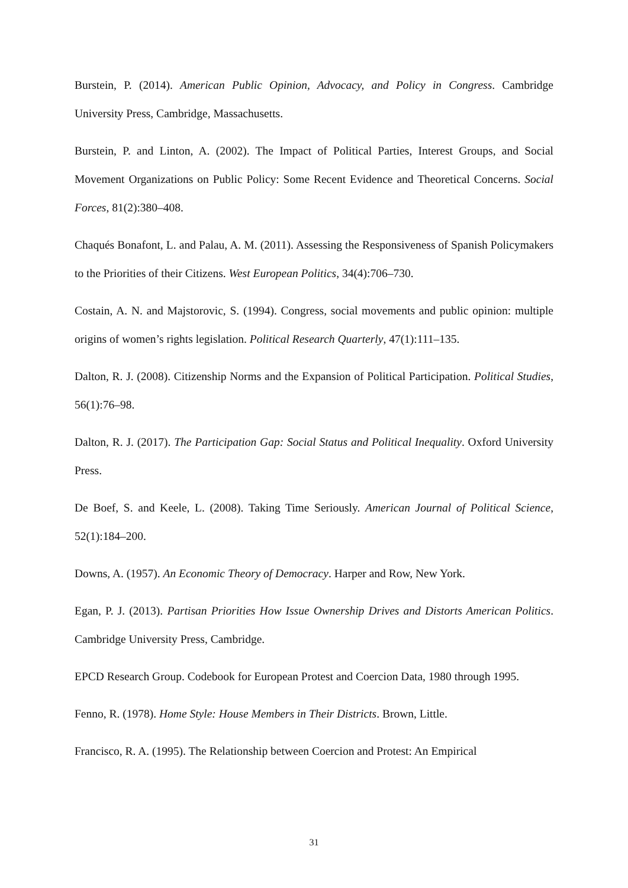Burstein, P. (2014). American Public Opinion, Advocacy, and Policy in Congress. Cambridge University Press, Cambridge, Massachusetts.
Burstein, P. and Linton, A. (2002). The Impact of Political Parties, Interest Groups, and Social Movement Organizations on Public Policy: Some Recent Evidence and Theoretical Concerns. Social Forces, 81(2):380–408.
Chaqués Bonafont, L. and Palau, A. M. (2011). Assessing the Responsiveness of Spanish Policymakers to the Priorities of their Citizens. West European Politics, 34(4):706–730.
Costain, A. N. and Majstorovic, S. (1994). Congress, social movements and public opinion: multiple origins of women’s rights legislation. Political Research Quarterly, 47(1):111–135.
Dalton, R. J. (2008). Citizenship Norms and the Expansion of Political Participation. Political Studies, 56(1):76–98.
Dalton, R. J. (2017). The Participation Gap: Social Status and Political Inequality. Oxford University Press.
De Boef, S. and Keele, L. (2008). Taking Time Seriously. American Journal of Political Science, 52(1):184–200.
Downs, A. (1957). An Economic Theory of Democracy. Harper and Row, New York.
Egan, P. J. (2013). Partisan Priorities How Issue Ownership Drives and Distorts American Politics. Cambridge University Press, Cambridge.
EPCD Research Group. Codebook for European Protest and Coercion Data, 1980 through 1995.
Fenno, R. (1978). Home Style: House Members in Their Districts. Brown, Little.
Francisco, R. A. (1995). The Relationship between Coercion and Protest: An Empirical
31